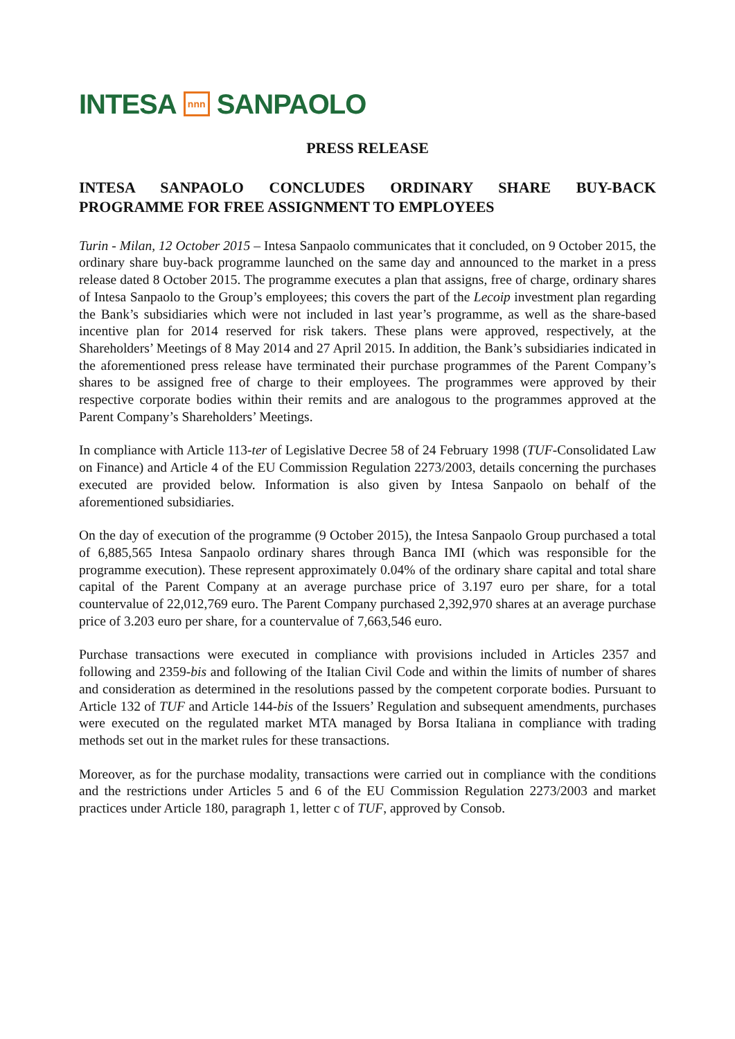INTESA nnn SANPAOLO
PRESS RELEASE
INTESA SANPAOLO CONCLUDES ORDINARY SHARE BUY-BACK PROGRAMME FOR FREE ASSIGNMENT TO EMPLOYEES
Turin - Milan, 12 October 2015 – Intesa Sanpaolo communicates that it concluded, on 9 October 2015, the ordinary share buy-back programme launched on the same day and announced to the market in a press release dated 8 October 2015. The programme executes a plan that assigns, free of charge, ordinary shares of Intesa Sanpaolo to the Group’s employees; this covers the part of the Lecoip investment plan regarding the Bank’s subsidiaries which were not included in last year’s programme, as well as the share-based incentive plan for 2014 reserved for risk takers. These plans were approved, respectively, at the Shareholders’ Meetings of 8 May 2014 and 27 April 2015. In addition, the Bank’s subsidiaries indicated in the aforementioned press release have terminated their purchase programmes of the Parent Company’s shares to be assigned free of charge to their employees. The programmes were approved by their respective corporate bodies within their remits and are analogous to the programmes approved at the Parent Company’s Shareholders’ Meetings.
In compliance with Article 113-ter of Legislative Decree 58 of 24 February 1998 (TUF-Consolidated Law on Finance) and Article 4 of the EU Commission Regulation 2273/2003, details concerning the purchases executed are provided below. Information is also given by Intesa Sanpaolo on behalf of the aforementioned subsidiaries.
On the day of execution of the programme (9 October 2015), the Intesa Sanpaolo Group purchased a total of 6,885,565 Intesa Sanpaolo ordinary shares through Banca IMI (which was responsible for the programme execution). These represent approximately 0.04% of the ordinary share capital and total share capital of the Parent Company at an average purchase price of 3.197 euro per share, for a total countervalue of 22,012,769 euro. The Parent Company purchased 2,392,970 shares at an average purchase price of 3.203 euro per share, for a countervalue of 7,663,546 euro.
Purchase transactions were executed in compliance with provisions included in Articles 2357 and following and 2359-bis and following of the Italian Civil Code and within the limits of number of shares and consideration as determined in the resolutions passed by the competent corporate bodies. Pursuant to Article 132 of TUF and Article 144-bis of the Issuers’ Regulation and subsequent amendments, purchases were executed on the regulated market MTA managed by Borsa Italiana in compliance with trading methods set out in the market rules for these transactions.
Moreover, as for the purchase modality, transactions were carried out in compliance with the conditions and the restrictions under Articles 5 and 6 of the EU Commission Regulation 2273/2003 and market practices under Article 180, paragraph 1, letter c of TUF, approved by Consob.